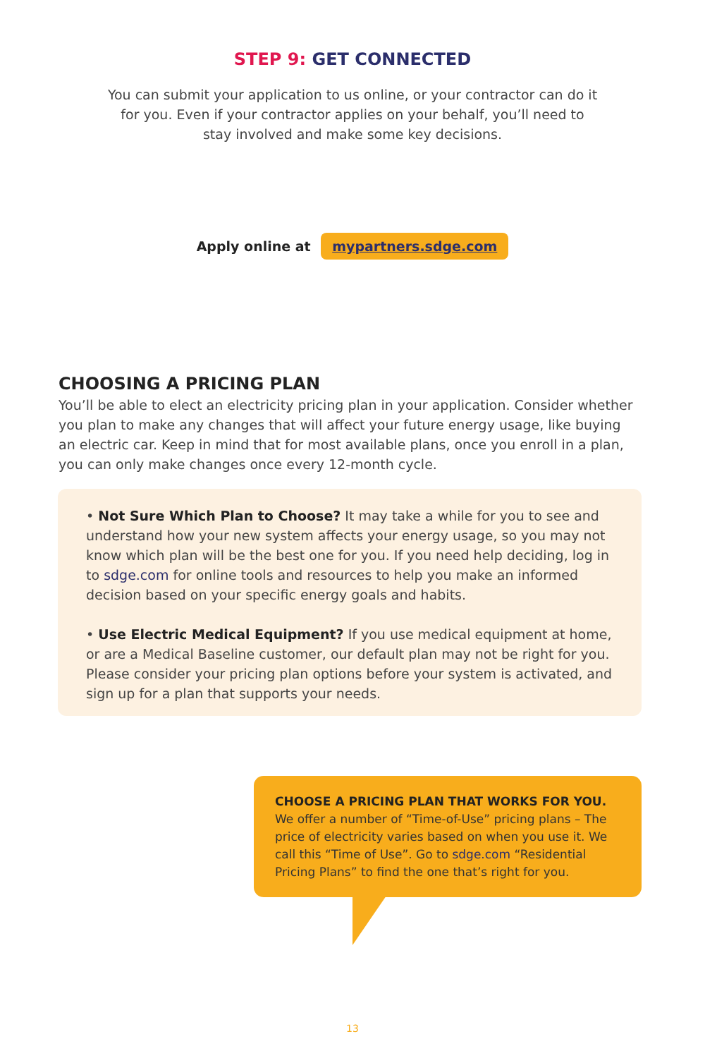STEP 9: GET CONNECTED
You can submit your application to us online, or your contractor can do it for you. Even if your contractor applies on your behalf, you’ll need to stay involved and make some key decisions.
Apply online at mypartners.sdge.com
CHOOSING A PRICING PLAN
You’ll be able to elect an electricity pricing plan in your application. Consider whether you plan to make any changes that will affect your future energy usage, like buying an electric car. Keep in mind that for most available plans, once you enroll in a plan, you can only make changes once every 12-month cycle.
• Not Sure Which Plan to Choose? It may take a while for you to see and understand how your new system affects your energy usage, so you may not know which plan will be the best one for you. If you need help deciding, log in to sdge.com for online tools and resources to help you make an informed decision based on your specific energy goals and habits.
• Use Electric Medical Equipment? If you use medical equipment at home, or are a Medical Baseline customer, our default plan may not be right for you. Please consider your pricing plan options before your system is activated, and sign up for a plan that supports your needs.
CHOOSE A PRICING PLAN THAT WORKS FOR YOU.
We offer a number of “Time-of-Use” pricing plans – The price of electricity varies based on when you use it. We call this “Time of Use”. Go to sdge.com “Residential Pricing Plans” to find the one that’s right for you.
13